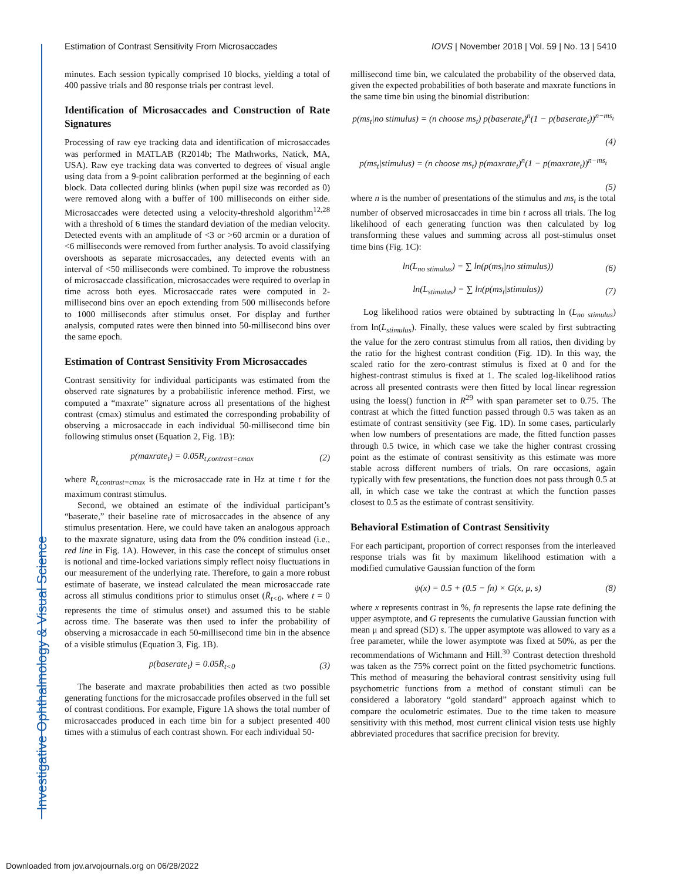Investigative Ophthalmology & Visual Science
Estimation of Contrast Sensitivity From Microsaccades IOVS | November 2018 | Vol. 59 | No. 13 | 5410
minutes. Each session typically comprised 10 blocks, yielding a total of 400 passive trials and 80 response trials per contrast level.
Identification of Microsaccades and Construction of Rate Signatures
Processing of raw eye tracking data and identification of microsaccades was performed in MATLAB (R2014b; The Mathworks, Natick, MA, USA). Raw eye tracking data was converted to degrees of visual angle using data from a 9-point calibration performed at the beginning of each block. Data collected during blinks (when pupil size was recorded as 0) were removed along with a buffer of 100 milliseconds on either side. Microsaccades were detected using a velocity-threshold algorithm<sup>12,28</sup> with a threshold of 6 times the standard deviation of the median velocity. Detected events with an amplitude of <3 or >60 arcmin or a duration of <6 milliseconds were removed from further analysis. To avoid classifying overshoots as separate microsaccades, any detected events with an interval of <50 milliseconds were combined. To improve the robustness of microsaccade classification, microsaccades were required to overlap in time across both eyes. Microsaccade rates were computed in 2-millisecond bins over an epoch extending from 500 milliseconds before to 1000 milliseconds after stimulus onset. For display and further analysis, computed rates were then binned into 50-millisecond bins over the same epoch.
Estimation of Contrast Sensitivity From Microsaccades
Contrast sensitivity for individual participants was estimated from the observed rate signatures by a probabilistic inference method. First, we computed a “maxrate” signature across all presentations of the highest contrast (cmax) stimulus and estimated the corresponding probability of observing a microsaccade in each individual 50-millisecond time bin following stimulus onset (Equation 2, Fig. 1B):
p(maxrate<sub>t</sub>) = 0.05R<sub>t,contrast=cmax</sub> (2)
where R<sub>t,contrast=cmax</sub> is the microsaccade rate in Hz at time t for the maximum contrast stimulus.
Second, we obtained an estimate of the individual participant’s “baserate,” their baseline rate of microsaccades in the absence of any stimulus presentation. Here, we could have taken an analogous approach to the maxrate signature, using data from the 0% condition instead (i.e., red line in Fig. 1A). However, in this case the concept of stimulus onset is notional and time-locked variations simply reflect noisy fluctuations in our measurement of the underlying rate. Therefore, to gain a more robust estimate of baserate, we instead calculated the mean microsaccade rate across all stimulus conditions prior to stimulus onset (R̄<sub>t<0</sub>, where t = 0 represents the time of stimulus onset) and assumed this to be stable across time. The baserate was then used to infer the probability of observing a microsaccade in each 50-millisecond time bin in the absence of a visible stimulus (Equation 3, Fig. 1B).
p(baserate<sub>t</sub>) = 0.05R̄<sub>t<0</sub> (3)
The baserate and maxrate probabilities then acted as two possible generating functions for the microsaccade profiles observed in the full set of contrast conditions. For example, Figure 1A shows the total number of microsaccades produced in each time bin for a subject presented 400 times with a stimulus of each contrast shown. For each individual 50-
millisecond time bin, we calculated the probability of the observed data, given the expected probabilities of both baserate and maxrate functions in the same time bin using the binomial distribution:
p(ms<sub>t</sub>|no stimulus) = (n choose ms<sub>t</sub>) p(baserate<sub>t</sub>)<sup>n</sup>(1 − p(baserate<sub>t</sub>))<sup>n−ms<sub>t</sub></sup>
(4)
p(ms<sub>t</sub>|stimulus) = (n choose ms<sub>t</sub>) p(maxrate<sub>t</sub>)<sup>n</sup>(1 − p(maxrate<sub>t</sub>))<sup>n−ms<sub>t</sub></sup>
(5)
where n is the number of presentations of the stimulus and ms<sub>t</sub> is the total number of observed microsaccades in time bin t across all trials. The log likelihood of each generating function was then calculated by log transforming these values and summing across all post-stimulus onset time bins (Fig. 1C):
ln(L<sub>no stimulus</sub>) = ∑ ln(p(ms<sub>t</sub>|no stimulus)) (6)
ln(L<sub>stimulus</sub>) = ∑ ln(p(ms<sub>t</sub>|stimulus)) (7)
Log likelihood ratios were obtained by subtracting ln (L<sub>no stimulus</sub>) from ln(L<sub>stimulus</sub>). Finally, these values were scaled by first subtracting the value for the zero contrast stimulus from all ratios, then dividing by the ratio for the highest contrast condition (Fig. 1D). In this way, the scaled ratio for the zero-contrast stimulus is fixed at 0 and for the highest-contrast stimulus is fixed at 1. The scaled log-likelihood ratios across all presented contrasts were then fitted by local linear regression using the loess() function in R<sup>29</sup> with span parameter set to 0.75. The contrast at which the fitted function passed through 0.5 was taken as an estimate of contrast sensitivity (see Fig. 1D). In some cases, particularly when low numbers of presentations are made, the fitted function passes through 0.5 twice, in which case we take the higher contrast crossing point as the estimate of contrast sensitivity as this estimate was more stable across different numbers of trials. On rare occasions, again typically with few presentations, the function does not pass through 0.5 at all, in which case we take the contrast at which the function passes closest to 0.5 as the estimate of contrast sensitivity.
Behavioral Estimation of Contrast Sensitivity
For each participant, proportion of correct responses from the interleaved response trials was fit by maximum likelihood estimation with a modified cumulative Gaussian function of the form
ψ(x) = 0.5 + (0.5 − fn) × G(x, μ, s) (8)
where x represents contrast in %, fn represents the lapse rate defining the upper asymptote, and G represents the cumulative Gaussian function with mean μ and spread (SD) s. The upper asymptote was allowed to vary as a free parameter, while the lower asymptote was fixed at 50%, as per the recommendations of Wichmann and Hill.<sup>30</sup> Contrast detection threshold was taken as the 75% correct point on the fitted psychometric functions. This method of measuring the behavioral contrast sensitivity using full psychometric functions from a method of constant stimuli can be considered a laboratory “gold standard” approach against which to compare the oculometric estimates. Due to the time taken to measure sensitivity with this method, most current clinical vision tests use highly abbreviated procedures that sacrifice precision for brevity.
Downloaded from jov.arvojournals.org on 06/28/2022